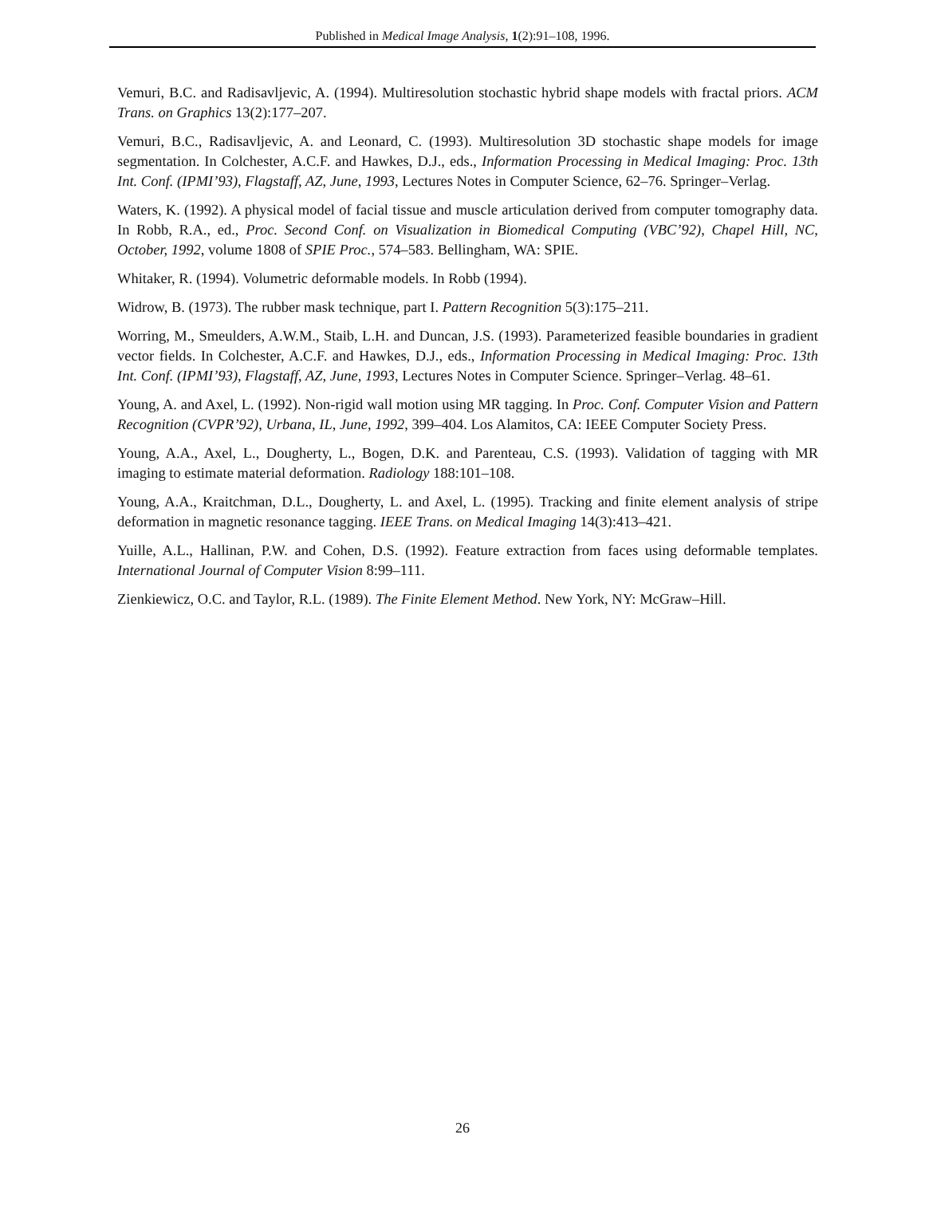Published in Medical Image Analysis, 1(2):91–108, 1996.
Vemuri, B.C. and Radisavljevic, A. (1994). Multiresolution stochastic hybrid shape models with fractal priors. ACM Trans. on Graphics 13(2):177–207.
Vemuri, B.C., Radisavljevic, A. and Leonard, C. (1993). Multiresolution 3D stochastic shape models for image segmentation. In Colchester, A.C.F. and Hawkes, D.J., eds., Information Processing in Medical Imaging: Proc. 13th Int. Conf. (IPMI’93), Flagstaff, AZ, June, 1993, Lectures Notes in Computer Science, 62–76. Springer–Verlag.
Waters, K. (1992). A physical model of facial tissue and muscle articulation derived from computer tomography data. In Robb, R.A., ed., Proc. Second Conf. on Visualization in Biomedical Computing (VBC’92), Chapel Hill, NC, October, 1992, volume 1808 of SPIE Proc., 574–583. Bellingham, WA: SPIE.
Whitaker, R. (1994). Volumetric deformable models. In Robb (1994).
Widrow, B. (1973). The rubber mask technique, part I. Pattern Recognition 5(3):175–211.
Worring, M., Smeulders, A.W.M., Staib, L.H. and Duncan, J.S. (1993). Parameterized feasible boundaries in gradient vector fields. In Colchester, A.C.F. and Hawkes, D.J., eds., Information Processing in Medical Imaging: Proc. 13th Int. Conf. (IPMI’93), Flagstaff, AZ, June, 1993, Lectures Notes in Computer Science. Springer–Verlag. 48–61.
Young, A. and Axel, L. (1992). Non-rigid wall motion using MR tagging. In Proc. Conf. Computer Vision and Pattern Recognition (CVPR’92), Urbana, IL, June, 1992, 399–404. Los Alamitos, CA: IEEE Computer Society Press.
Young, A.A., Axel, L., Dougherty, L., Bogen, D.K. and Parenteau, C.S. (1993). Validation of tagging with MR imaging to estimate material deformation. Radiology 188:101–108.
Young, A.A., Kraitchman, D.L., Dougherty, L. and Axel, L. (1995). Tracking and finite element analysis of stripe deformation in magnetic resonance tagging. IEEE Trans. on Medical Imaging 14(3):413–421.
Yuille, A.L., Hallinan, P.W. and Cohen, D.S. (1992). Feature extraction from faces using deformable templates. International Journal of Computer Vision 8:99–111.
Zienkiewicz, O.C. and Taylor, R.L. (1989). The Finite Element Method. New York, NY: McGraw–Hill.
26